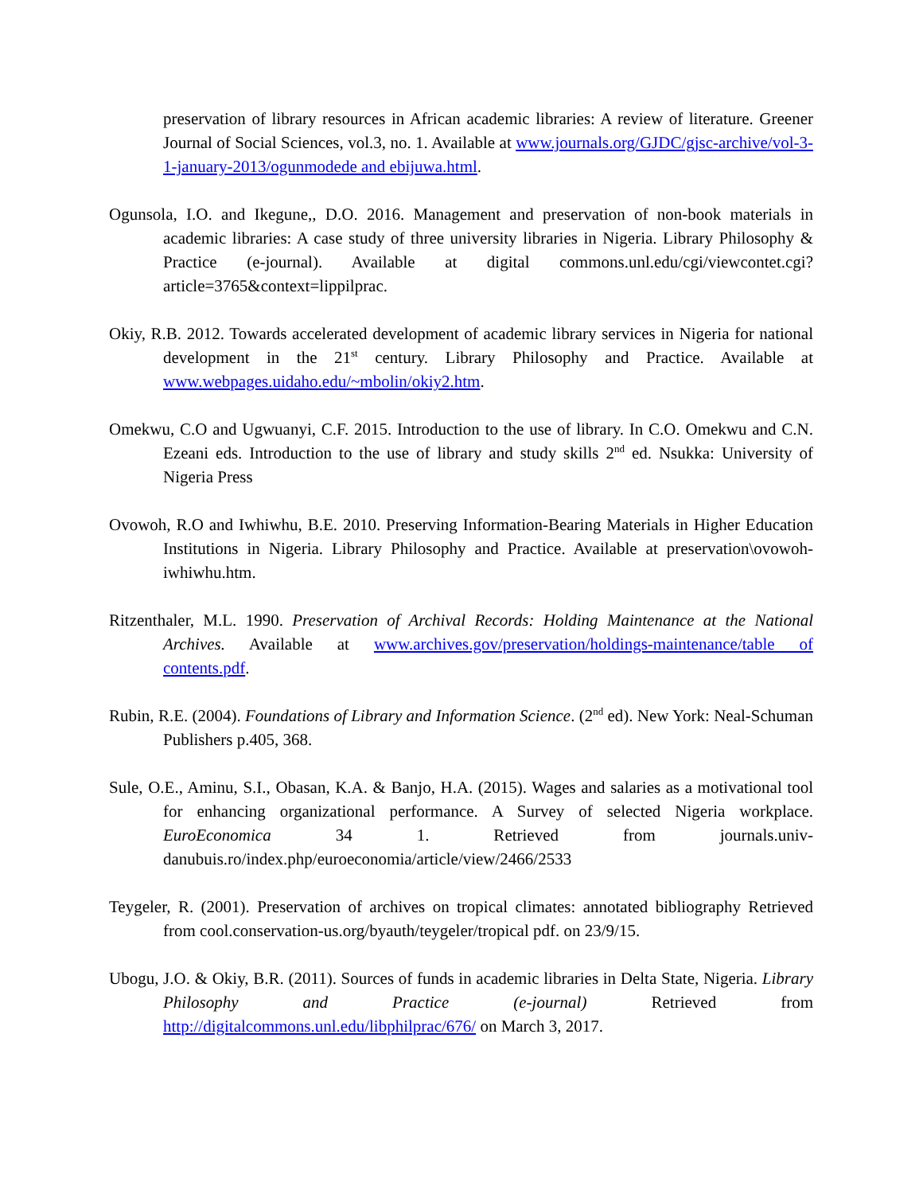preservation of library resources in African academic libraries: A review of literature. Greener Journal of Social Sciences, vol.3, no. 1. Available at www.journals.org/GJDC/gjsc-archive/vol-3-1-january-2013/ogunmodede and ebijuwa.html.
Ogunsola, I.O. and Ikegune,, D.O. 2016. Management and preservation of non-book materials in academic libraries: A case study of three university libraries in Nigeria. Library Philosophy & Practice (e-journal). Available at digital commons.unl.edu/cgi/viewcontet.cgi?article=3765&context=lippilprac.
Okiy, R.B. 2012. Towards accelerated development of academic library services in Nigeria for national development in the 21<sup>st</sup> century. Library Philosophy and Practice. Available at www.webpages.uidaho.edu/~mbolin/okiy2.htm.
Omekwu, C.O and Ugwuanyi, C.F. 2015. Introduction to the use of library. In C.O. Omekwu and C.N. Ezeani eds. Introduction to the use of library and study skills 2<sup>nd</sup> ed. Nsukka: University of Nigeria Press
Ovowoh, R.O and Iwhiwhu, B.E. 2010. Preserving Information-Bearing Materials in Higher Education Institutions in Nigeria. Library Philosophy and Practice. Available at preservation\ovowoh-iwhiwhu.htm.
Ritzenthaler, M.L. 1990. Preservation of Archival Records: Holding Maintenance at the National Archives. Available at www.archives.gov/preservation/holdings-maintenance/table of contents.pdf.
Rubin, R.E. (2004). Foundations of Library and Information Science. (2<sup>nd</sup> ed). New York: Neal-Schuman Publishers p.405, 368.
Sule, O.E., Aminu, S.I., Obasan, K.A. & Banjo, H.A. (2015). Wages and salaries as a motivational tool for enhancing organizational performance. A Survey of selected Nigeria workplace. EuroEconomica 34 1. Retrieved from journals.univ-danubuis.ro/index.php/euroeconomia/article/view/2466/2533
Teygeler, R. (2001). Preservation of archives on tropical climates: annotated bibliography Retrieved from cool.conservation-us.org/byauth/teygeler/tropical pdf. on 23/9/15.
Ubogu, J.O. & Okiy, B.R. (2011). Sources of funds in academic libraries in Delta State, Nigeria. Library Philosophy and Practice (e-journal) Retrieved from http://digitalcommons.unl.edu/libphilprac/676/ on March 3, 2017.